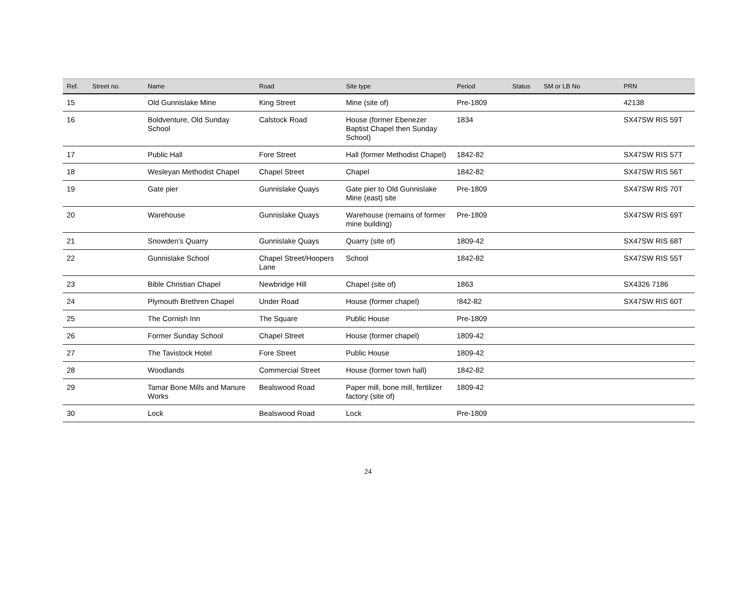| Ref. | Street no. | Name | Road | Site type | Period | Status | SM or LB No | PRN |
| --- | --- | --- | --- | --- | --- | --- | --- | --- |
| 15 | | Old Gunnislake Mine | King Street | Mine (site of) | Pre-1809 | | | 42138 |
| 16 | | Boldventure, Old Sunday School | Calstock Road | House (former Ebenezer Baptist Chapel then Sunday School) | 1834 | | | SX47SW RIS 59T |
| 17 | | Public Hall | Fore Street | Hall (former Methodist Chapel) | 1842-82 | | | SX47SW RIS 57T |
| 18 | | Wesleyan Methodist Chapel | Chapel Street | Chapel | 1842-82 | | | SX47SW RIS 56T |
| 19 | | Gate pier | Gunnislake Quays | Gate pier to Old Gunnislake Mine (east) site | Pre-1809 | | | SX47SW RIS 70T |
| 20 | | Warehouse | Gunnislake Quays | Warehouse (remains of former mine building) | Pre-1809 | | | SX47SW RIS 69T |
| 21 | | Snowden’s Quarry | Gunnislake Quays | Quarry (site of) | 1809-42 | | | SX47SW RIS 68T |
| 22 | | Gunnislake School | Chapel Street/Hoopers Lane | School | 1842-82 | | | SX47SW RIS 55T |
| 23 | | Bible Christian Chapel | Newbridge Hill | Chapel (site of) | 1863 | | | SX4326 7186 |
| 24 | | Plymouth Brethren Chapel | Under Road | House (former chapel) | !842-82 | | | SX47SW RIS 60T |
| 25 | | The Cornish Inn | The Square | Public House | Pre-1809 | | | |
| 26 | | Former Sunday School | Chapel Street | House (former chapel) | 1809-42 | | | |
| 27 | | The Tavistock Hotel | Fore Street | Public House | 1809-42 | | | |
| 28 | | Woodlands | Commercial Street | House (former town hall) | 1842-82 | | | |
| 29 | | Tamar Bone Mills and Manure Works | Bealswood Road | Paper mill, bone mill, fertilizer factory (site of) | 1809-42 | | | |
| 30 | | Lock | Bealswood Road | Lock | Pre-1809 | | | |
24